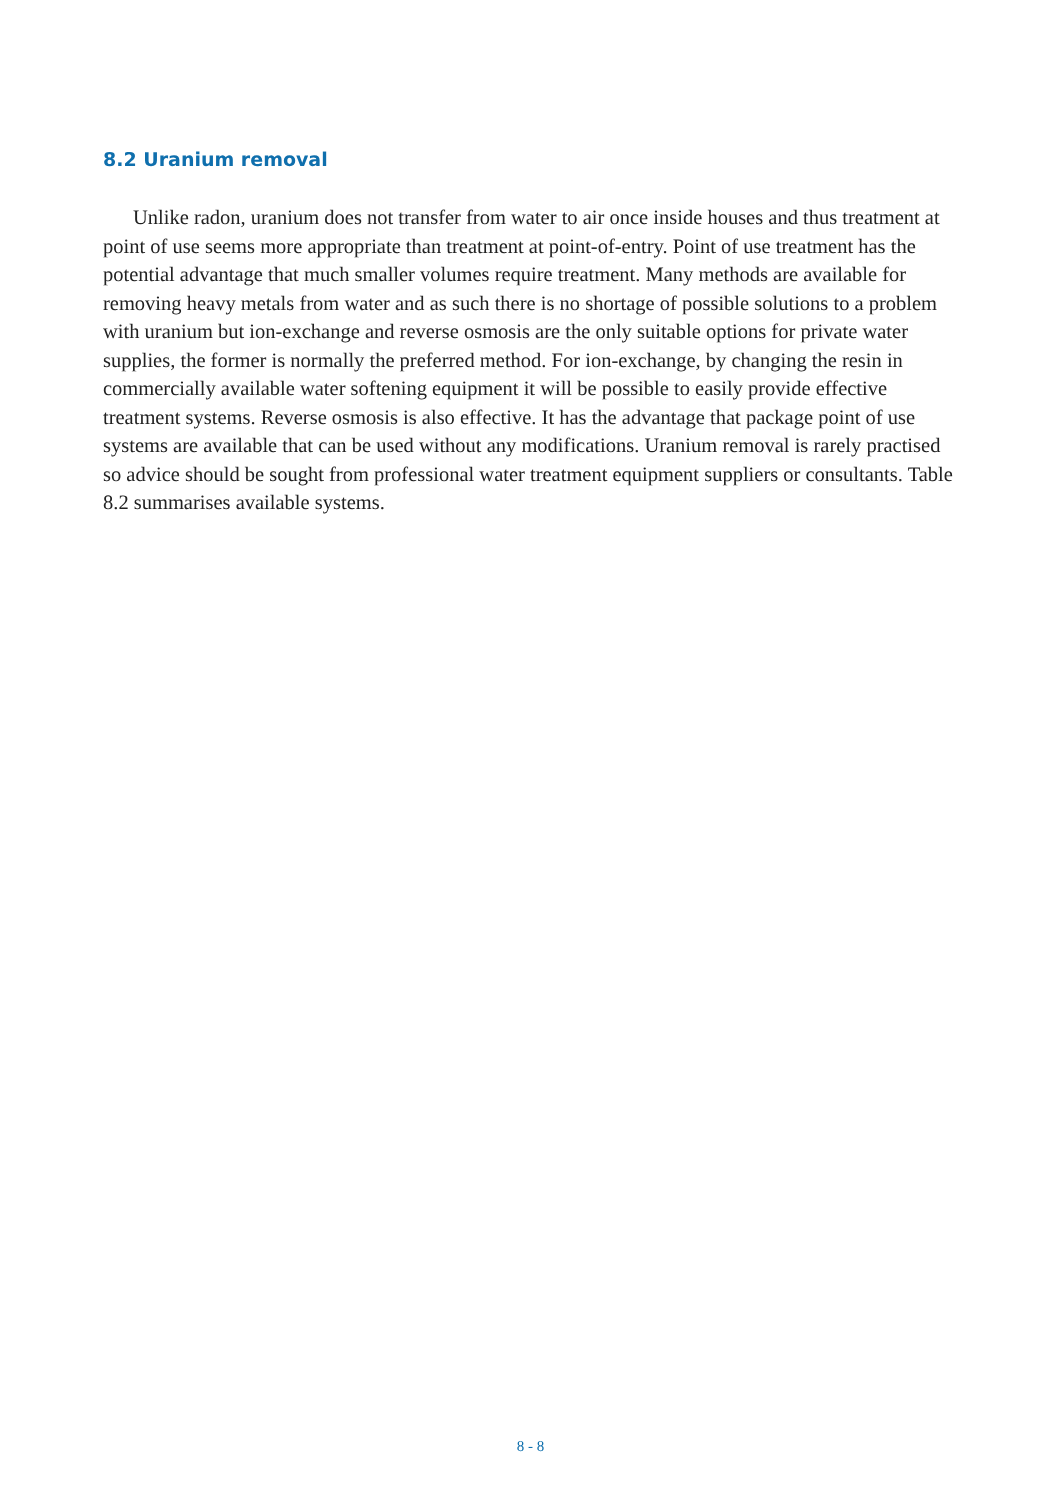8.2 Uranium removal
Unlike radon, uranium does not transfer from water to air once inside houses and thus treatment at point of use seems more appropriate than treatment at point-of-entry. Point of use treatment has the potential advantage that much smaller volumes require treatment. Many methods are available for removing heavy metals from water and as such there is no shortage of possible solutions to a problem with uranium but ion-exchange and reverse osmosis are the only suitable options for private water supplies, the former is normally the preferred method. For ion-exchange, by changing the resin in commercially available water softening equipment it will be possible to easily provide effective treatment systems. Reverse osmosis is also effective. It has the advantage that package point of use systems are available that can be used without any modifications. Uranium removal is rarely practised so advice should be sought from professional water treatment equipment suppliers or consultants. Table 8.2 summarises available systems.
8 - 8